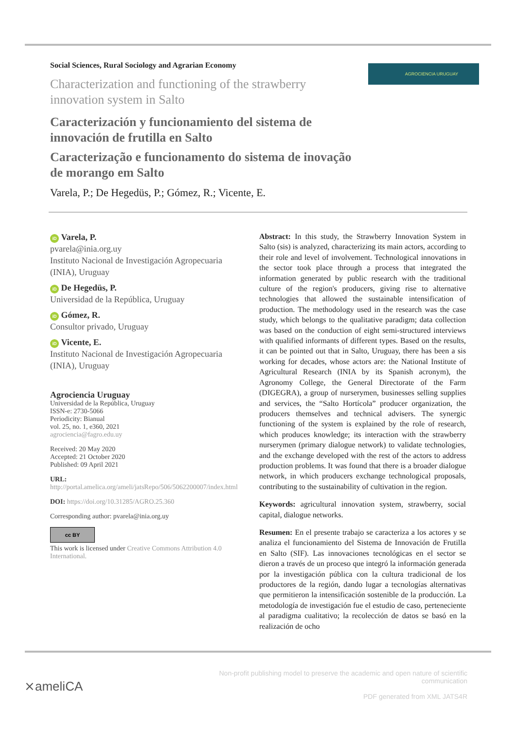AGROCIENCIA URUGUAY
Social Sciences, Rural Sociology and Agrarian Economy
Characterization and functioning of the strawberry innovation system in Salto
Caracterización y funcionamiento del sistema de innovación de frutilla en Salto
Caracterização e funcionamento do sistema de inovação de morango em Salto
Varela, P.; De Hegedüs, P.; Gómez, R.; Vicente, E.
iD Varela, P.
pvarela@inia.org.uy
Instituto Nacional de Investigación Agropecuaria (INIA), Uruguay
iD De Hegedüs, P.
Universidad de la República, Uruguay
iD Gómez, R.
Consultor privado, Uruguay
iD Vicente, E.
Instituto Nacional de Investigación Agropecuaria (INIA), Uruguay
Agrociencia Uruguay
Universidad de la República, Uruguay
ISSN-e: 2730-5066
Periodicity: Bianual
vol. 25, no. 1, e360, 2021
agrociencia@fagro.edu.uy
Received: 20 May 2020
Accepted: 21 October 2020
Published: 09 April 2021
URL: http://portal.amelica.org/ameli/jatsRepo/506/5062200007/index.html
DOI: https://doi.org/10.31285/AGRO.25.360
Corresponding author: pvarela@inia.org.uy
cc BY
This work is licensed under Creative Commons Attribution 4.0 International.
Abstract: In this study, the Strawberry Innovation System in Salto (sis) is analyzed, characterizing its main actors, according to their role and level of involvement. Technological innovations in the sector took place through a process that integrated the information generated by public research with the traditional culture of the region's producers, giving rise to alternative technologies that allowed the sustainable intensification of production. The methodology used in the research was the case study, which belongs to the qualitative paradigm; data collection was based on the conduction of eight semi-structured interviews with qualified informants of different types. Based on the results, it can be pointed out that in Salto, Uruguay, there has been a sis working for decades, whose actors are: the National Institute of Agricultural Research (INIA by its Spanish acronym), the Agronomy College, the General Directorate of the Farm (DIGEGRA), a group of nurserymen, businesses selling supplies and services, the “Salto Hortícola” producer organization, the producers themselves and technical advisers. The synergic functioning of the system is explained by the role of research, which produces knowledge; its interaction with the strawberry nurserymen (primary dialogue network) to validate technologies, and the exchange developed with the rest of the actors to address production problems. It was found that there is a broader dialogue network, in which producers exchange technological proposals, contributing to the sustainability of cultivation in the region.
Keywords: agricultural innovation system, strawberry, social capital, dialogue networks.
Resumen: En el presente trabajo se caracteriza a los actores y se analiza el funcionamiento del Sistema de Innovación de Frutilla en Salto (SIF). Las innovaciones tecnológicas en el sector se dieron a través de un proceso que integró la información generada por la investigación pública con la cultura tradicional de los productores de la región, dando lugar a tecnologías alternativas que permitieron la intensificación sostenible de la producción. La metodología de investigación fue el estudio de caso, perteneciente al paradigma cualitativo; la recolección de datos se basó en la realización de ocho
⨯ameliCA
Non-profit publishing model to preserve the academic and open nature of scientific communication
PDF generated from XML JATS4R